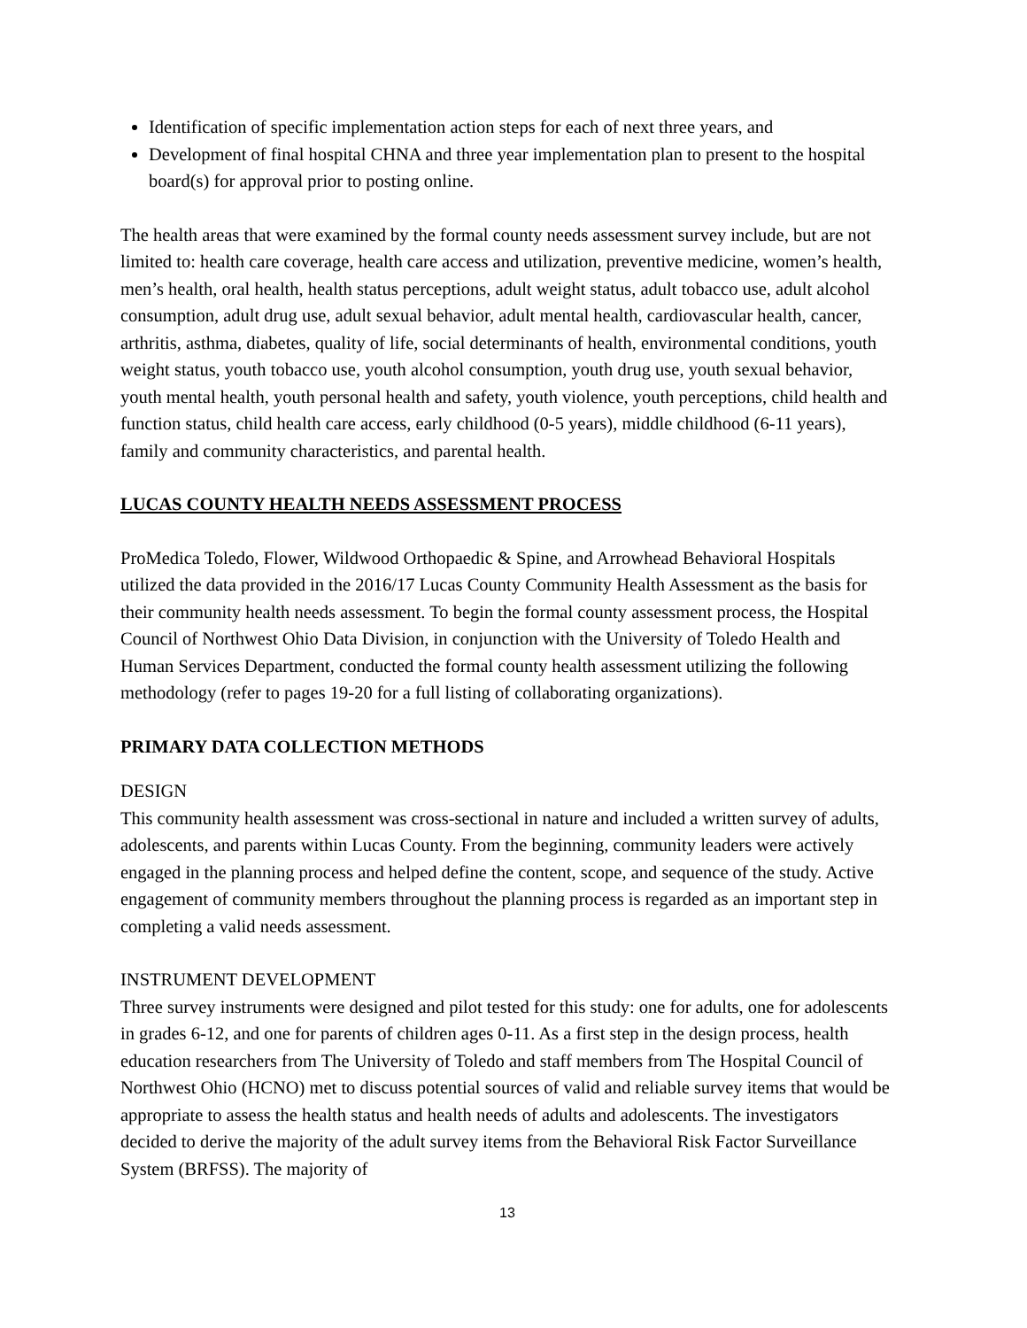Identification of specific implementation action steps for each of next three years, and
Development of final hospital CHNA and three year implementation plan to present to the hospital board(s) for approval prior to posting online.
The health areas that were examined by the formal county needs assessment survey include, but are not limited to: health care coverage, health care access and utilization, preventive medicine, women’s health, men’s health, oral health, health status perceptions, adult weight status, adult tobacco use, adult alcohol consumption, adult drug use, adult sexual behavior, adult mental health, cardiovascular health, cancer, arthritis, asthma, diabetes, quality of life, social determinants of health, environmental conditions, youth weight status, youth tobacco use, youth alcohol consumption, youth drug use, youth sexual behavior, youth mental health, youth personal health and safety, youth violence, youth perceptions, child health and function status, child health care access, early childhood (0-5 years), middle childhood (6-11 years), family and community characteristics, and parental health.
LUCAS COUNTY HEALTH NEEDS ASSESSMENT PROCESS
ProMedica Toledo, Flower, Wildwood Orthopaedic & Spine, and Arrowhead Behavioral Hospitals utilized the data provided in the 2016/17 Lucas County Community Health Assessment as the basis for their community health needs assessment. To begin the formal county assessment process, the Hospital Council of Northwest Ohio Data Division, in conjunction with the University of Toledo Health and Human Services Department, conducted the formal county health assessment utilizing the following methodology (refer to pages 19-20 for a full listing of collaborating organizations).
PRIMARY DATA COLLECTION METHODS
DESIGN
This community health assessment was cross-sectional in nature and included a written survey of adults, adolescents, and parents within Lucas County. From the beginning, community leaders were actively engaged in the planning process and helped define the content, scope, and sequence of the study. Active engagement of community members throughout the planning process is regarded as an important step in completing a valid needs assessment.
INSTRUMENT DEVELOPMENT
Three survey instruments were designed and pilot tested for this study: one for adults, one for adolescents in grades 6-12, and one for parents of children ages 0-11. As a first step in the design process, health education researchers from The University of Toledo and staff members from The Hospital Council of Northwest Ohio (HCNO) met to discuss potential sources of valid and reliable survey items that would be appropriate to assess the health status and health needs of adults and adolescents. The investigators decided to derive the majority of the adult survey items from the Behavioral Risk Factor Surveillance System (BRFSS). The majority of
13